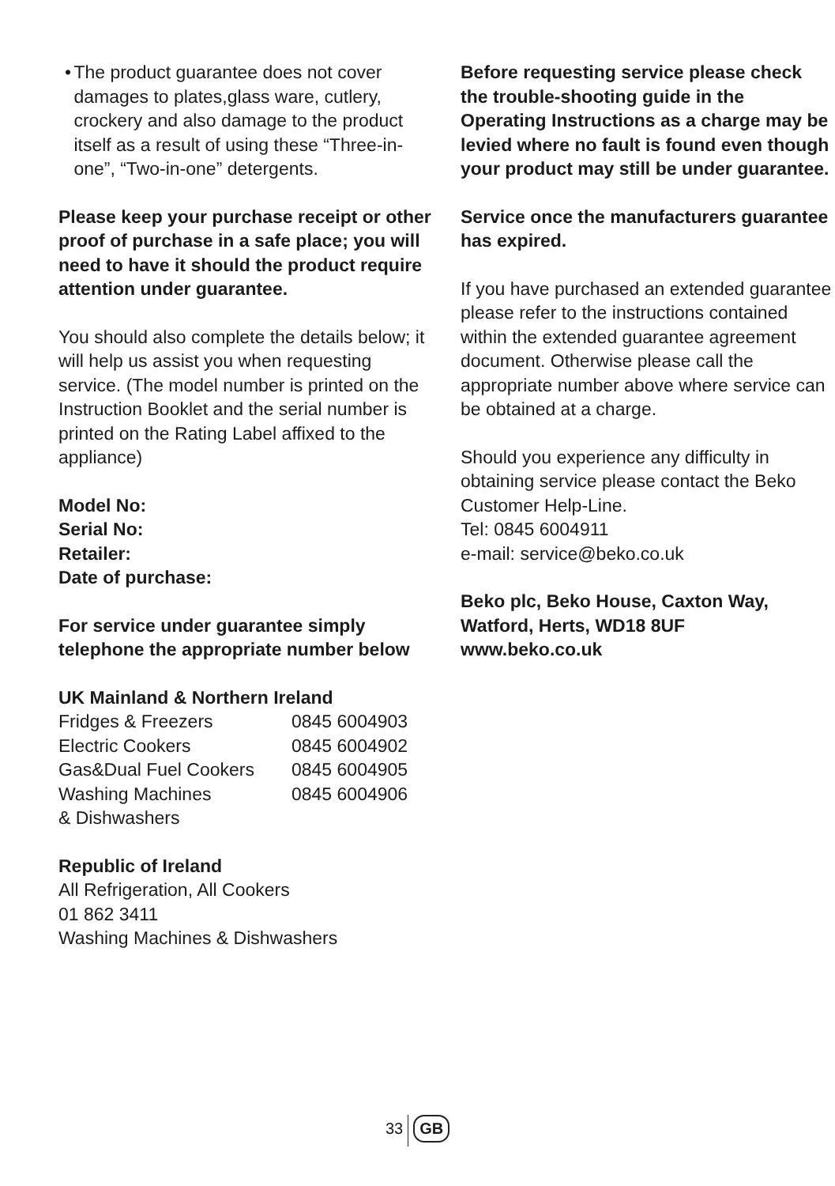• The product guarantee does not cover damages to plates,glass ware, cutlery, crockery and also damage to the product itself as a result of using these “Three-in-one”, “Two-in-one” detergents.
Please keep your purchase receipt or other proof of purchase in a safe place; you will need to have it should the product require attention under guarantee.
You should also complete the details below; it will help us assist you when requesting service. (The model number is printed on the Instruction Booklet and the serial number is printed on the Rating Label affixed to the appliance)
Model No:
Serial No:
Retailer:
Date of purchase:
For service under guarantee simply telephone the appropriate number below
UK Mainland & Northern Ireland
| Fridges & Freezers | 0845 6004903 |
| Electric Cookers | 0845 6004902 |
| Gas&Dual Fuel Cookers | 0845 6004905 |
| Washing Machines | 0845 6004906 |
| & Dishwashers | |
Republic of Ireland
All Refrigeration, All Cookers
01 862 3411
Washing Machines & Dishwashers
Before requesting service please check the trouble-shooting guide in the Operating Instructions as a charge may be levied where no fault is found even though your product may still be under guarantee.
Service once the manufacturers guarantee has expired.
If you have purchased an extended guarantee please refer to the instructions contained within the extended guarantee agreement document. Otherwise please call the appropriate number above where service can be obtained at a charge.
Should you experience any difficulty in obtaining service please contact the Beko Customer Help-Line.
Tel: 0845 6004911
e-mail: service@beko.co.uk
Beko plc, Beko House, Caxton Way, Watford, Herts, WD18 8UF
www.beko.co.uk
33 GB